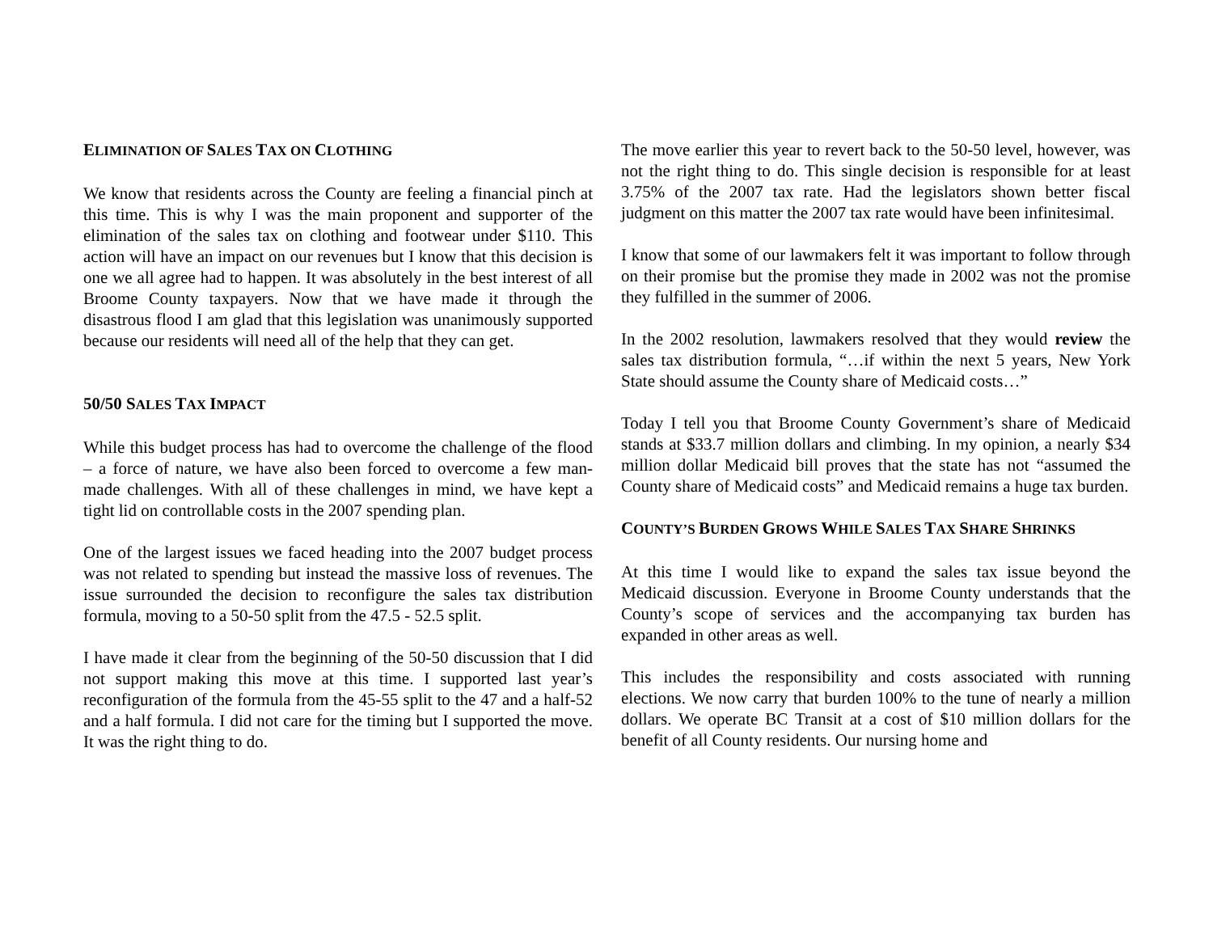ELIMINATION OF SALES TAX ON CLOTHING
We know that residents across the County are feeling a financial pinch at this time. This is why I was the main proponent and supporter of the elimination of the sales tax on clothing and footwear under $110. This action will have an impact on our revenues but I know that this decision is one we all agree had to happen. It was absolutely in the best interest of all Broome County taxpayers. Now that we have made it through the disastrous flood I am glad that this legislation was unanimously supported because our residents will need all of the help that they can get.
50/50 SALES TAX IMPACT
While this budget process has had to overcome the challenge of the flood – a force of nature, we have also been forced to overcome a few man-made challenges. With all of these challenges in mind, we have kept a tight lid on controllable costs in the 2007 spending plan.
One of the largest issues we faced heading into the 2007 budget process was not related to spending but instead the massive loss of revenues. The issue surrounded the decision to reconfigure the sales tax distribution formula, moving to a 50-50 split from the 47.5 - 52.5 split.
I have made it clear from the beginning of the 50-50 discussion that I did not support making this move at this time. I supported last year’s reconfiguration of the formula from the 45-55 split to the 47 and a half-52 and a half formula. I did not care for the timing but I supported the move. It was the right thing to do.
The move earlier this year to revert back to the 50-50 level, however, was not the right thing to do. This single decision is responsible for at least 3.75% of the 2007 tax rate. Had the legislators shown better fiscal judgment on this matter the 2007 tax rate would have been infinitesimal.
I know that some of our lawmakers felt it was important to follow through on their promise but the promise they made in 2002 was not the promise they fulfilled in the summer of 2006.
In the 2002 resolution, lawmakers resolved that they would review the sales tax distribution formula, “…if within the next 5 years, New York State should assume the County share of Medicaid costs…”
Today I tell you that Broome County Government’s share of Medicaid stands at $33.7 million dollars and climbing. In my opinion, a nearly $34 million dollar Medicaid bill proves that the state has not “assumed the County share of Medicaid costs” and Medicaid remains a huge tax burden.
COUNTY’S BURDEN GROWS WHILE SALES TAX SHARE SHRINKS
At this time I would like to expand the sales tax issue beyond the Medicaid discussion. Everyone in Broome County understands that the County’s scope of services and the accompanying tax burden has expanded in other areas as well.
This includes the responsibility and costs associated with running elections. We now carry that burden 100% to the tune of nearly a million dollars. We operate BC Transit at a cost of $10 million dollars for the benefit of all County residents. Our nursing home and